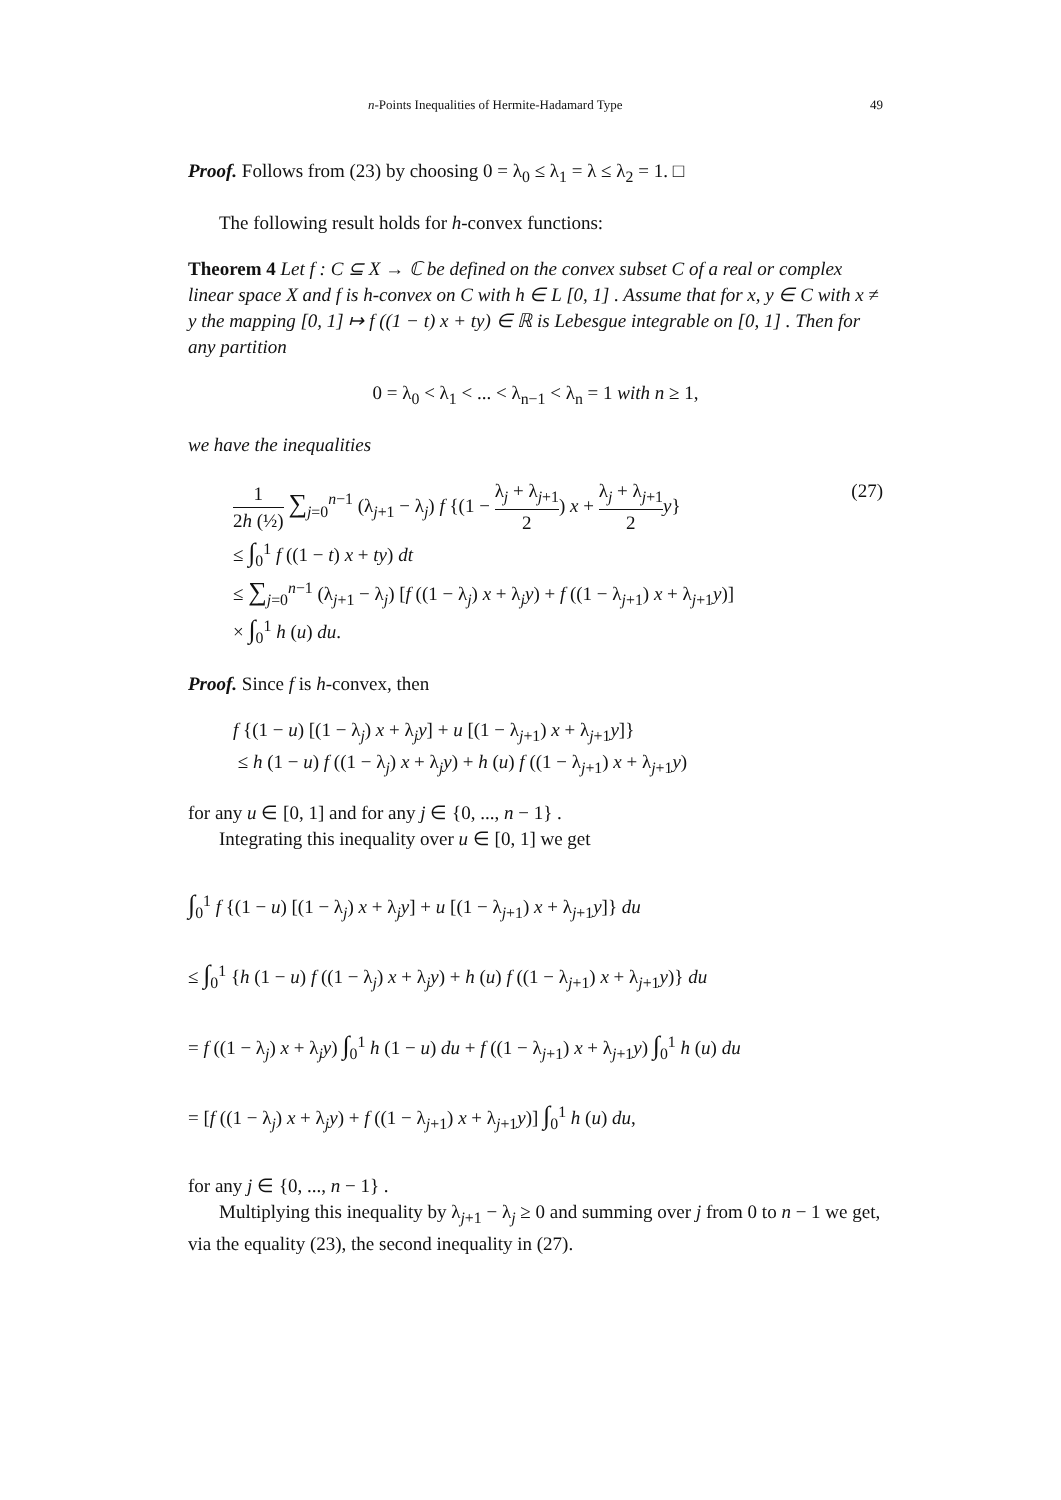n-Points Inequalities of Hermite-Hadamard Type 49
Proof. Follows from (23) by choosing 0 = λ<sub>0</sub> ≤ λ<sub>1</sub> = λ ≤ λ<sub>2</sub> = 1. □
The following result holds for h-convex functions:
Theorem 4 Let f : C ⊆ X → ℂ be defined on the convex subset C of a real or complex linear space X and f is h-convex on C with h ∈ L [0, 1] . Assume that for x, y ∈ C with x ≠ y the mapping [0, 1] ↦ f ((1 − t) x + ty) ∈ ℝ is Lebesgue integrable on [0, 1] . Then for any partition
0 = λ<sub>0</sub> < λ<sub>1</sub> < ... < λ<sub>n−1</sub> < λ<sub>n</sub> = 1 with n ≥ 1,
we have the inequalities
1 2h (½) ∑<sub>j=0</sub><sup>n−1</sup> (λ<sub>j+1</sub> − λ<sub>j</sub>) f {(1 − λ<sub>j</sub> + λ<sub>j+1</sub> 2) x + λ<sub>j</sub> + λ<sub>j+1</sub> 2 y} (27)
≤ ∫<sub>0</sub><sup>1</sup> f ((1 − t) x + ty) dt
≤ ∑<sub>j=0</sub><sup>n−1</sup> (λ<sub>j+1</sub> − λ<sub>j</sub>) [f ((1 − λ<sub>j</sub>) x + λ<sub>j</sub>y) + f ((1 − λ<sub>j+1</sub>) x + λ<sub>j+1</sub>y)]
× ∫<sub>0</sub><sup>1</sup> h (u) du.
Proof. Since f is h-convex, then
f {(1 − u) [(1 − λ<sub>j</sub>) x + λ<sub>j</sub>y] + u [(1 − λ<sub>j+1</sub>) x + λ<sub>j+1</sub>y]}
≤ h (1 − u) f ((1 − λ<sub>j</sub>) x + λ<sub>j</sub>y) + h (u) f ((1 − λ<sub>j+1</sub>) x + λ<sub>j+1</sub>y)
for any u ∈ [0, 1] and for any j ∈ {0, ..., n − 1} .
Integrating this inequality over u ∈ [0, 1] we get
∫<sub>0</sub><sup>1</sup> f {(1 − u) [(1 − λ<sub>j</sub>) x + λ<sub>j</sub>y] + u [(1 − λ<sub>j+1</sub>) x + λ<sub>j+1</sub>y]} du
≤ ∫<sub>0</sub><sup>1</sup> {h (1 − u) f ((1 − λ<sub>j</sub>) x + λ<sub>j</sub>y) + h (u) f ((1 − λ<sub>j+1</sub>) x + λ<sub>j+1</sub>y)} du
= f ((1 − λ<sub>j</sub>) x + λ<sub>j</sub>y) ∫<sub>0</sub><sup>1</sup> h (1 − u) du + f ((1 − λ<sub>j+1</sub>) x + λ<sub>j+1</sub>y) ∫<sub>0</sub><sup>1</sup> h (u) du
= [f ((1 − λ<sub>j</sub>) x + λ<sub>j</sub>y) + f ((1 − λ<sub>j+1</sub>) x + λ<sub>j+1</sub>y)] ∫<sub>0</sub><sup>1</sup> h (u) du,
for any j ∈ {0, ..., n − 1} .
Multiplying this inequality by λ<sub>j+1</sub> − λ<sub>j</sub> ≥ 0 and summing over j from 0 to n − 1 we get, via the equality (23), the second inequality in (27).